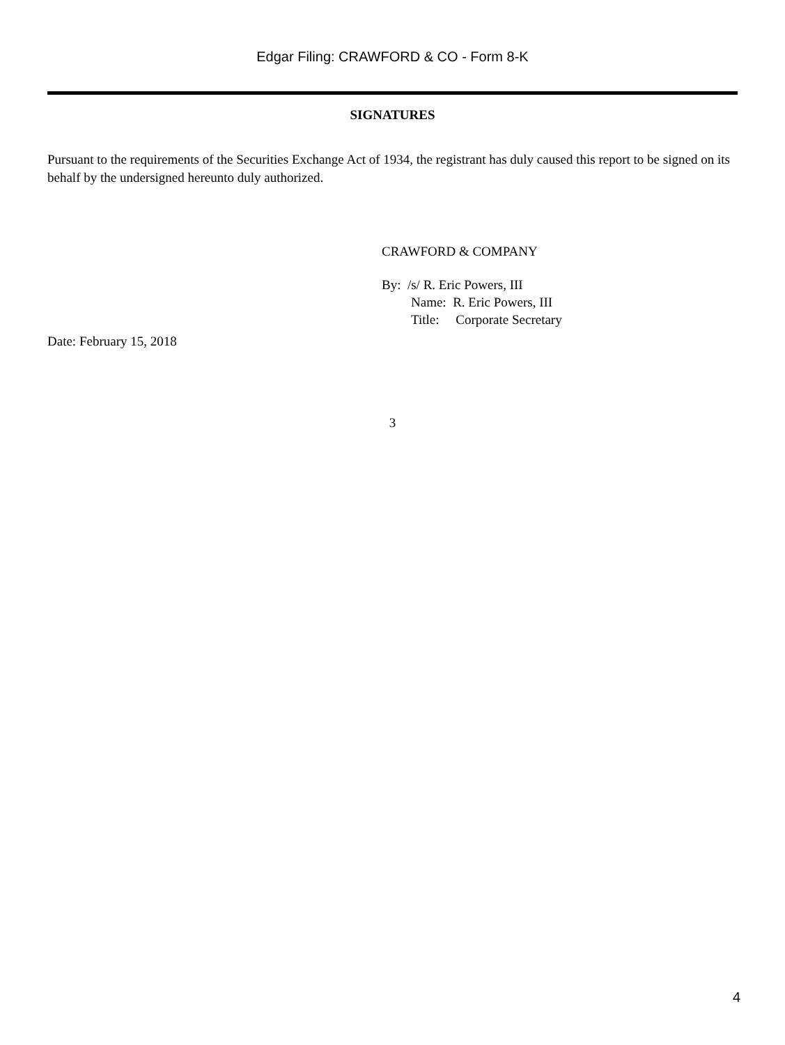Edgar Filing: CRAWFORD & CO - Form 8-K
SIGNATURES
Pursuant to the requirements of the Securities Exchange Act of 1934, the registrant has duly caused this report to be signed on its behalf by the undersigned hereunto duly authorized.
CRAWFORD & COMPANY
By: /s/ R. Eric Powers, III
Name: R. Eric Powers, III
Title: Corporate Secretary
Date: February 15, 2018
3
4